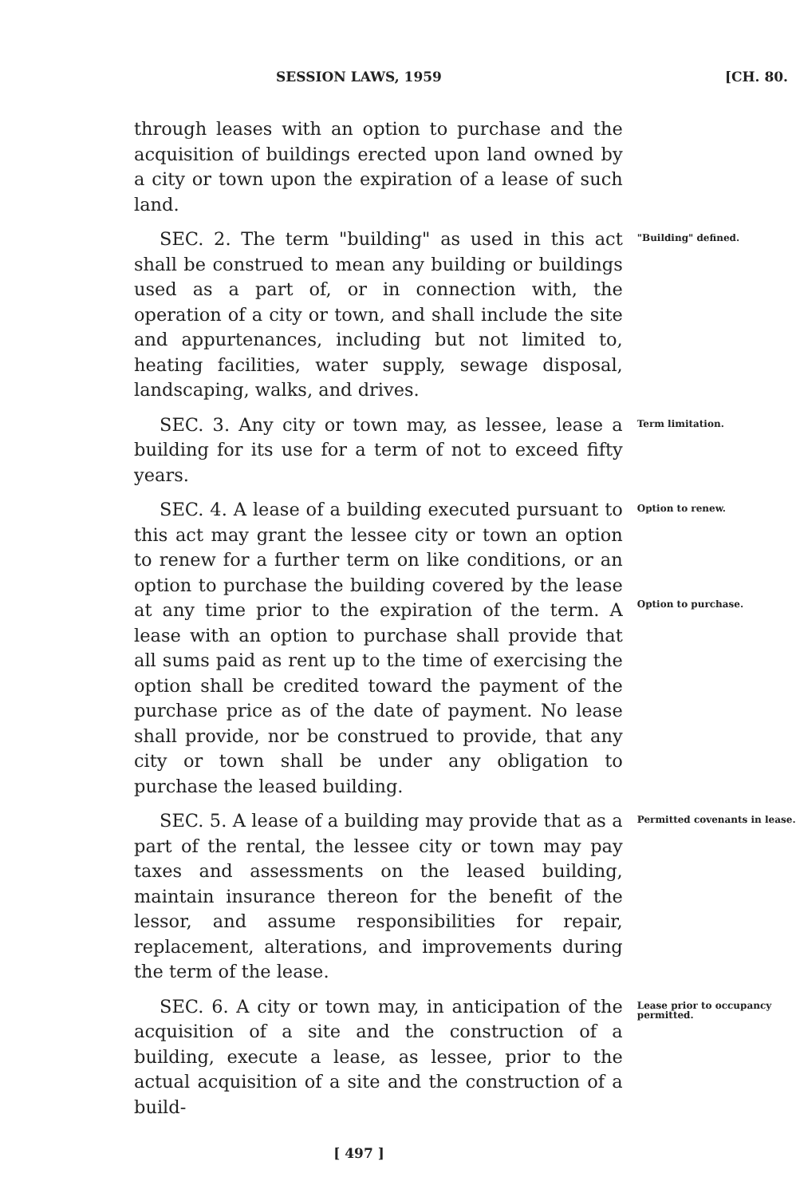SESSION LAWS, 1959 [CH. 80.
through leases with an option to purchase and the acquisition of buildings erected upon land owned by a city or town upon the expiration of a lease of such land.
SEC. 2. The term "building" as used in this act shall be construed to mean any building or buildings used as a part of, or in connection with, the operation of a city or town, and shall include the site and appurtenances, including but not limited to, heating facilities, water supply, sewage disposal, landscaping, walks, and drives.
"Building" defined.
SEC. 3. Any city or town may, as lessee, lease a building for its use for a term of not to exceed fifty years.
Term limitation.
SEC. 4. A lease of a building executed pursuant to this act may grant the lessee city or town an option to renew for a further term on like conditions, or an option to purchase the building covered by the lease at any time prior to the expiration of the term. A lease with an option to purchase shall provide that all sums paid as rent up to the time of exercising the option shall be credited toward the payment of the purchase price as of the date of payment. No lease shall provide, nor be construed to provide, that any city or town shall be under any obligation to purchase the leased building.
Option to renew.
Option to purchase.
SEC. 5. A lease of a building may provide that as a part of the rental, the lessee city or town may pay taxes and assessments on the leased building, maintain insurance thereon for the benefit of the lessor, and assume responsibilities for repair, replacement, alterations, and improvements during the term of the lease.
Permitted covenants in lease.
SEC. 6. A city or town may, in anticipation of the acquisition of a site and the construction of a building, execute a lease, as lessee, prior to the actual acquisition of a site and the construction of a build-
Lease prior to occupancy permitted.
[ 497 ]